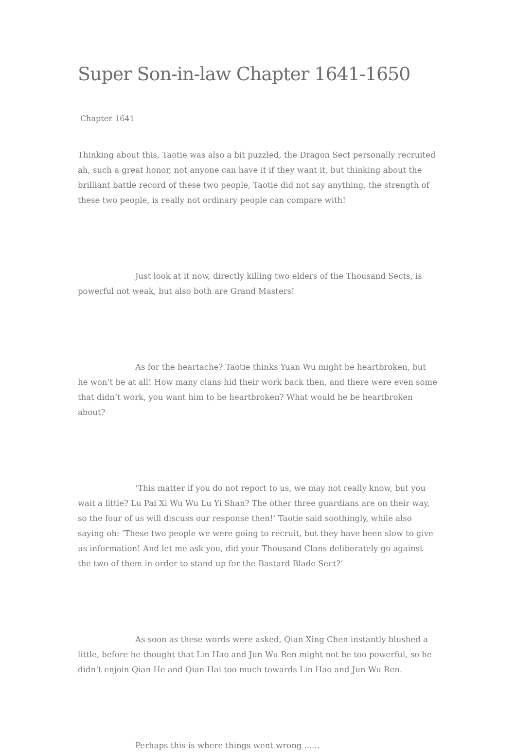Super Son-in-law Chapter 1641-1650
Chapter 1641
Thinking about this, Taotie was also a bit puzzled, the Dragon Sect personally recruited ah, such a great honor, not anyone can have it if they want it, but thinking about the brilliant battle record of these two people, Taotie did not say anything, the strength of these two people, is really not ordinary people can compare with!
Just look at it now, directly killing two elders of the Thousand Sects, is powerful not weak, but also both are Grand Masters!
As for the heartache? Taotie thinks Yuan Wu might be heartbroken, but he won’t be at all! How many clans hid their work back then, and there were even some that didn’t work, you want him to be heartbroken? What would he be heartbroken about?
‘This matter if you do not report to us, we may not really know, but you wait a little? Lu Pai Xi Wu Wu Lu Yi Shan? The other three guardians are on their way, so the four of us will discuss our response then!‘ Taotie said soothingly, while also saying oh: ‘These two people we were going to recruit, but they have been slow to give us information! And let me ask you, did your Thousand Clans deliberately go against the two of them in order to stand up for the Bastard Blade Sect?‘
As soon as these words were asked, Qian Xing Chen instantly blushed a little, before he thought that Lin Hao and Jun Wu Ren might not be too powerful, so he didn’t enjoin Qian He and Qian Hai too much towards Lin Hao and Jun Wu Ren.
Perhaps this is where things went wrong ......